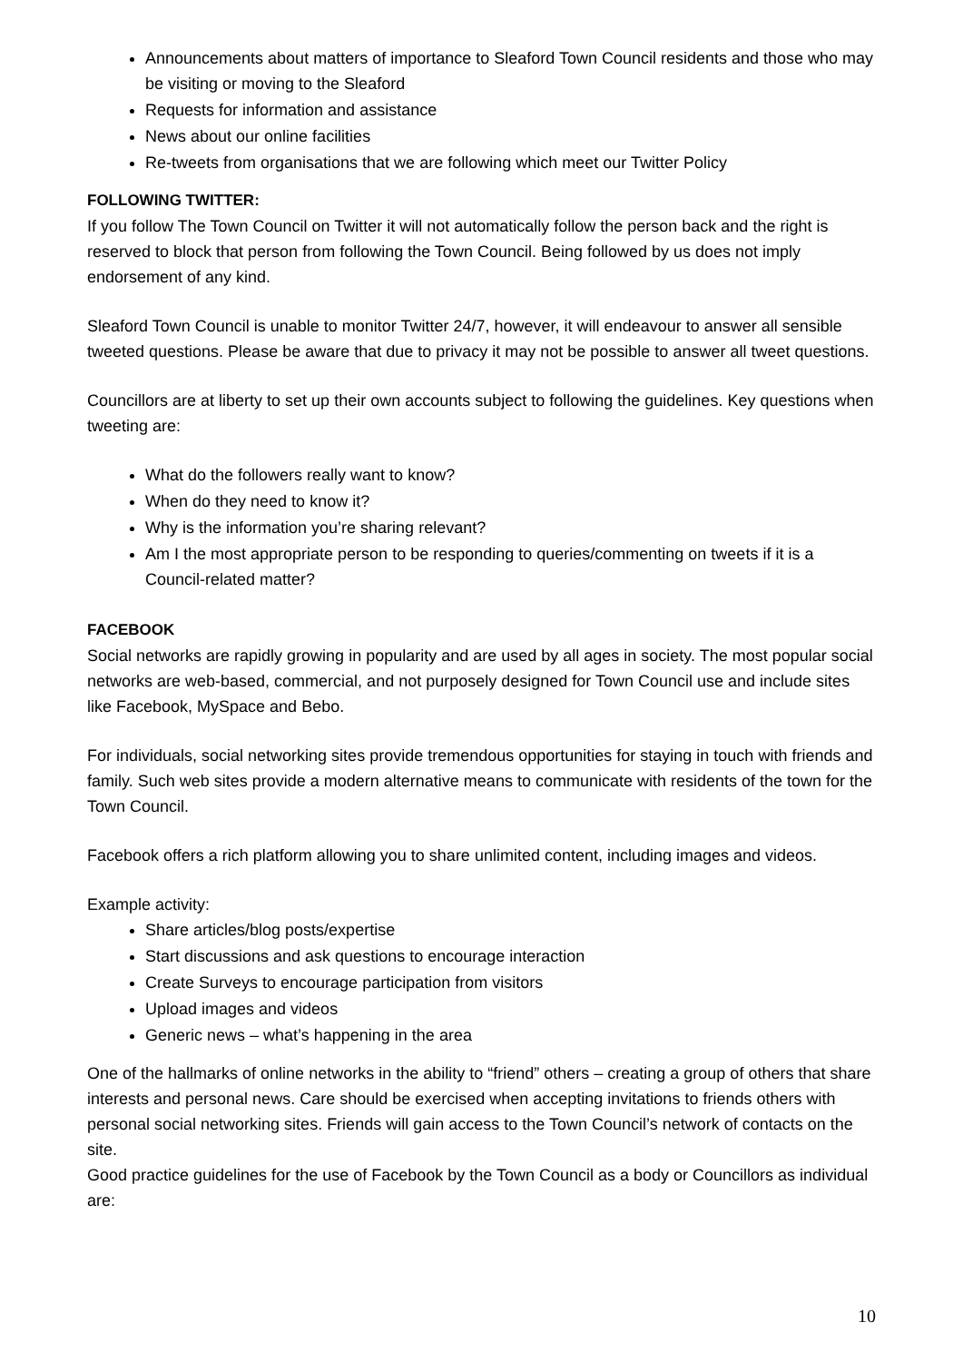Announcements about matters of importance to Sleaford Town Council residents and those who may be visiting or moving to the Sleaford
Requests for information and assistance
News about our online facilities
Re-tweets from organisations that we are following which meet our Twitter Policy
FOLLOWING TWITTER:
If you follow The Town Council on Twitter it will not automatically follow the person back and the right is reserved to block that person from following the Town Council. Being followed by us does not imply endorsement of any kind.
Sleaford Town Council is unable to monitor Twitter 24/7, however, it will endeavour to answer all sensible tweeted questions. Please be aware that due to privacy it may not be possible to answer all tweet questions.
Councillors are at liberty to set up their own accounts subject to following the guidelines. Key questions when tweeting are:
What do the followers really want to know?
When do they need to know it?
Why is the information you’re sharing relevant?
Am I the most appropriate person to be responding to queries/commenting on tweets if it is a Council-related matter?
FACEBOOK
Social networks are rapidly growing in popularity and are used by all ages in society. The most popular social networks are web-based, commercial, and not purposely designed for Town Council use and include sites like Facebook, MySpace and Bebo.
For individuals, social networking sites provide tremendous opportunities for staying in touch with friends and family. Such web sites provide a modern alternative means to communicate with residents of the town for the Town Council.
Facebook offers a rich platform allowing you to share unlimited content, including images and videos.
Example activity:
Share articles/blog posts/expertise
Start discussions and ask questions to encourage interaction
Create Surveys to encourage participation from visitors
Upload images and videos
Generic news – what’s happening in the area
One of the hallmarks of online networks in the ability to “friend” others – creating a group of others that share interests and personal news. Care should be exercised when accepting invitations to friends others with personal social networking sites. Friends will gain access to the Town Council’s network of contacts on the site.
Good practice guidelines for the use of Facebook by the Town Council as a body or Councillors as individual are:
10